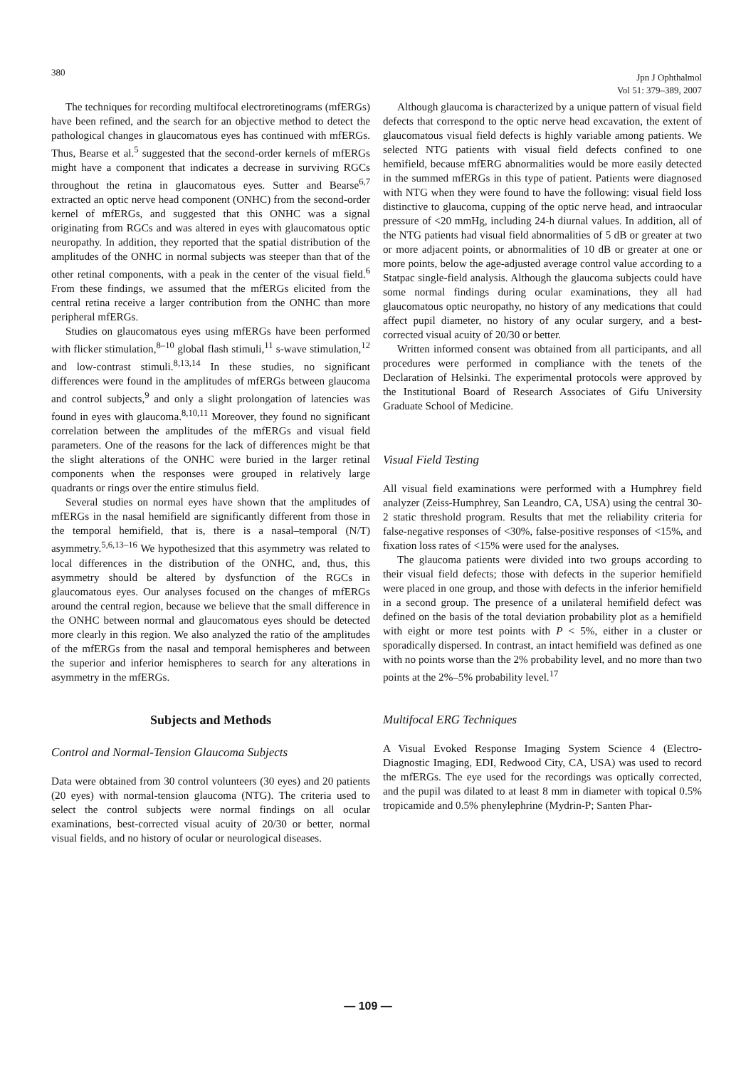380
Jpn J Ophthalmol
Vol 51: 379–389, 2007
The techniques for recording multifocal electroretinograms (mfERGs) have been refined, and the search for an objective method to detect the pathological changes in glaucomatous eyes has continued with mfERGs. Thus, Bearse et al.<sup>5</sup> suggested that the second-order kernels of mfERGs might have a component that indicates a decrease in surviving RGCs throughout the retina in glaucomatous eyes. Sutter and Bearse<sup>6,7</sup> extracted an optic nerve head component (ONHC) from the second-order kernel of mfERGs, and suggested that this ONHC was a signal originating from RGCs and was altered in eyes with glaucomatous optic neuropathy. In addition, they reported that the spatial distribution of the amplitudes of the ONHC in normal subjects was steeper than that of the other retinal components, with a peak in the center of the visual field.<sup>6</sup> From these findings, we assumed that the mfERGs elicited from the central retina receive a larger contribution from the ONHC than more peripheral mfERGs.
Studies on glaucomatous eyes using mfERGs have been performed with flicker stimulation,<sup>8–10</sup> global flash stimuli,<sup>11</sup> s-wave stimulation,<sup>12</sup> and low-contrast stimuli.<sup>8,13,14</sup> In these studies, no significant differences were found in the amplitudes of mfERGs between glaucoma and control subjects,<sup>9</sup> and only a slight prolongation of latencies was found in eyes with glaucoma.<sup>8,10,11</sup> Moreover, they found no significant correlation between the amplitudes of the mfERGs and visual field parameters. One of the reasons for the lack of differences might be that the slight alterations of the ONHC were buried in the larger retinal components when the responses were grouped in relatively large quadrants or rings over the entire stimulus field.
Several studies on normal eyes have shown that the amplitudes of mfERGs in the nasal hemifield are significantly different from those in the temporal hemifield, that is, there is a nasal–temporal (N/T) asymmetry.<sup>5,6,13–16</sup> We hypothesized that this asymmetry was related to local differences in the distribution of the ONHC, and, thus, this asymmetry should be altered by dysfunction of the RGCs in glaucomatous eyes. Our analyses focused on the changes of mfERGs around the central region, because we believe that the small difference in the ONHC between normal and glaucomatous eyes should be detected more clearly in this region. We also analyzed the ratio of the amplitudes of the mfERGs from the nasal and temporal hemispheres and between the superior and inferior hemispheres to search for any alterations in asymmetry in the mfERGs.
Subjects and Methods
Control and Normal-Tension Glaucoma Subjects
Data were obtained from 30 control volunteers (30 eyes) and 20 patients (20 eyes) with normal-tension glaucoma (NTG). The criteria used to select the control subjects were normal findings on all ocular examinations, best-corrected visual acuity of 20/30 or better, normal visual fields, and no history of ocular or neurological diseases.
Although glaucoma is characterized by a unique pattern of visual field defects that correspond to the optic nerve head excavation, the extent of glaucomatous visual field defects is highly variable among patients. We selected NTG patients with visual field defects confined to one hemifield, because mfERG abnormalities would be more easily detected in the summed mfERGs in this type of patient. Patients were diagnosed with NTG when they were found to have the following: visual field loss distinctive to glaucoma, cupping of the optic nerve head, and intraocular pressure of <20 mmHg, including 24-h diurnal values. In addition, all of the NTG patients had visual field abnormalities of 5 dB or greater at two or more adjacent points, or abnormalities of 10 dB or greater at one or more points, below the age-adjusted average control value according to a Statpac single-field analysis. Although the glaucoma subjects could have some normal findings during ocular examinations, they all had glaucomatous optic neuropathy, no history of any medications that could affect pupil diameter, no history of any ocular surgery, and a best-corrected visual acuity of 20/30 or better.
Written informed consent was obtained from all participants, and all procedures were performed in compliance with the tenets of the Declaration of Helsinki. The experimental protocols were approved by the Institutional Board of Research Associates of Gifu University Graduate School of Medicine.
Visual Field Testing
All visual field examinations were performed with a Humphrey field analyzer (Zeiss-Humphrey, San Leandro, CA, USA) using the central 30-2 static threshold program. Results that met the reliability criteria for false-negative responses of <30%, false-positive responses of <15%, and fixation loss rates of <15% were used for the analyses.
The glaucoma patients were divided into two groups according to their visual field defects; those with defects in the superior hemifield were placed in one group, and those with defects in the inferior hemifield in a second group. The presence of a unilateral hemifield defect was defined on the basis of the total deviation probability plot as a hemifield with eight or more test points with P < 5%, either in a cluster or sporadically dispersed. In contrast, an intact hemifield was defined as one with no points worse than the 2% probability level, and no more than two points at the 2%–5% probability level.<sup>17</sup>
Multifocal ERG Techniques
A Visual Evoked Response Imaging System Science 4 (Electro-Diagnostic Imaging, EDI, Redwood City, CA, USA) was used to record the mfERGs. The eye used for the recordings was optically corrected, and the pupil was dilated to at least 8 mm in diameter with topical 0.5% tropicamide and 0.5% phenylephrine (Mydrin-P; Santen Phar-
— 109 —